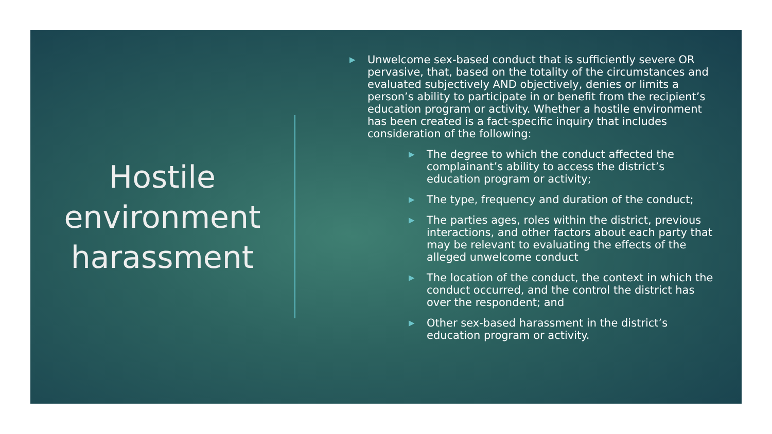Hostile environment harassment
▶ Unwelcome sex-based conduct that is sufficiently severe OR pervasive, that, based on the totality of the circumstances and evaluated subjectively AND objectively, denies or limits a person’s ability to participate in or benefit from the recipient’s education program or activity. Whether a hostile environment has been created is a fact-specific inquiry that includes consideration of the following:
▶ The degree to which the conduct affected the complainant’s ability to access the district’s education program or activity;
▶ The type, frequency and duration of the conduct;
▶ The parties ages, roles within the district, previous interactions, and other factors about each party that may be relevant to evaluating the effects of the alleged unwelcome conduct
▶ The location of the conduct, the context in which the conduct occurred, and the control the district has over the respondent; and
▶ Other sex-based harassment in the district’s education program or activity.